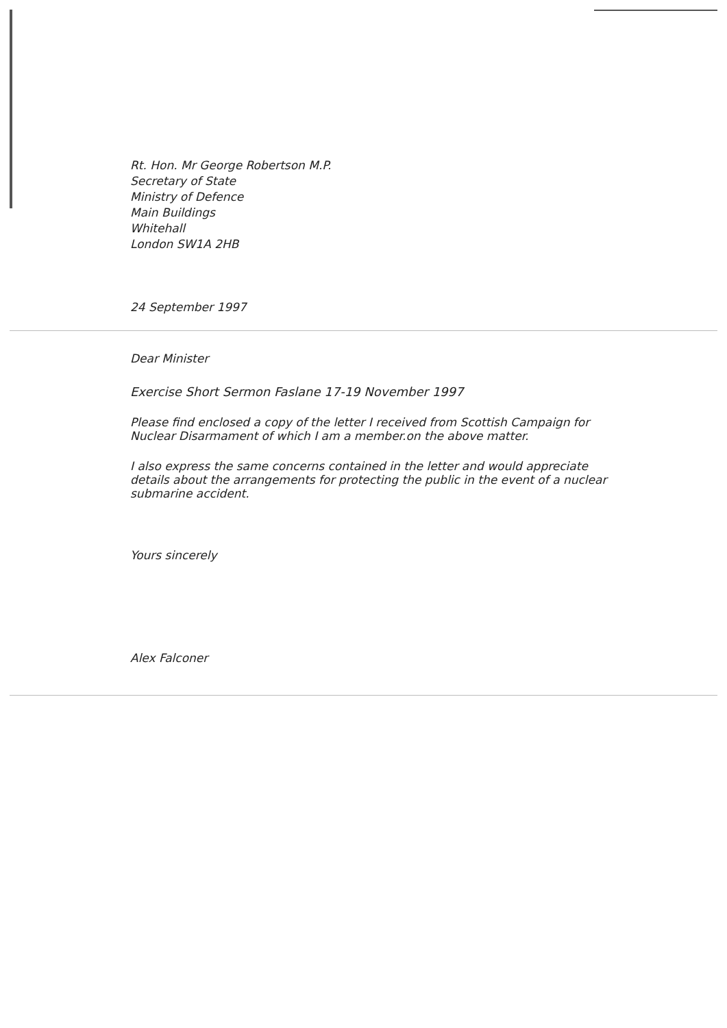Rt. Hon. Mr George Robertson M.P.
Secretary of State
Ministry of Defence
Main Buildings
Whitehall
London SW1A 2HB
24 September 1997
Dear Minister
Exercise Short Sermon Faslane 17-19 November 1997
Please find enclosed a copy of the letter I received from Scottish Campaign for Nuclear Disarmament of which I am a member.on the above matter.
I also express the same concerns contained in the letter and would appreciate details about the arrangements for protecting the public in the event of a nuclear submarine accident.
Yours sincerely
Alex Falconer